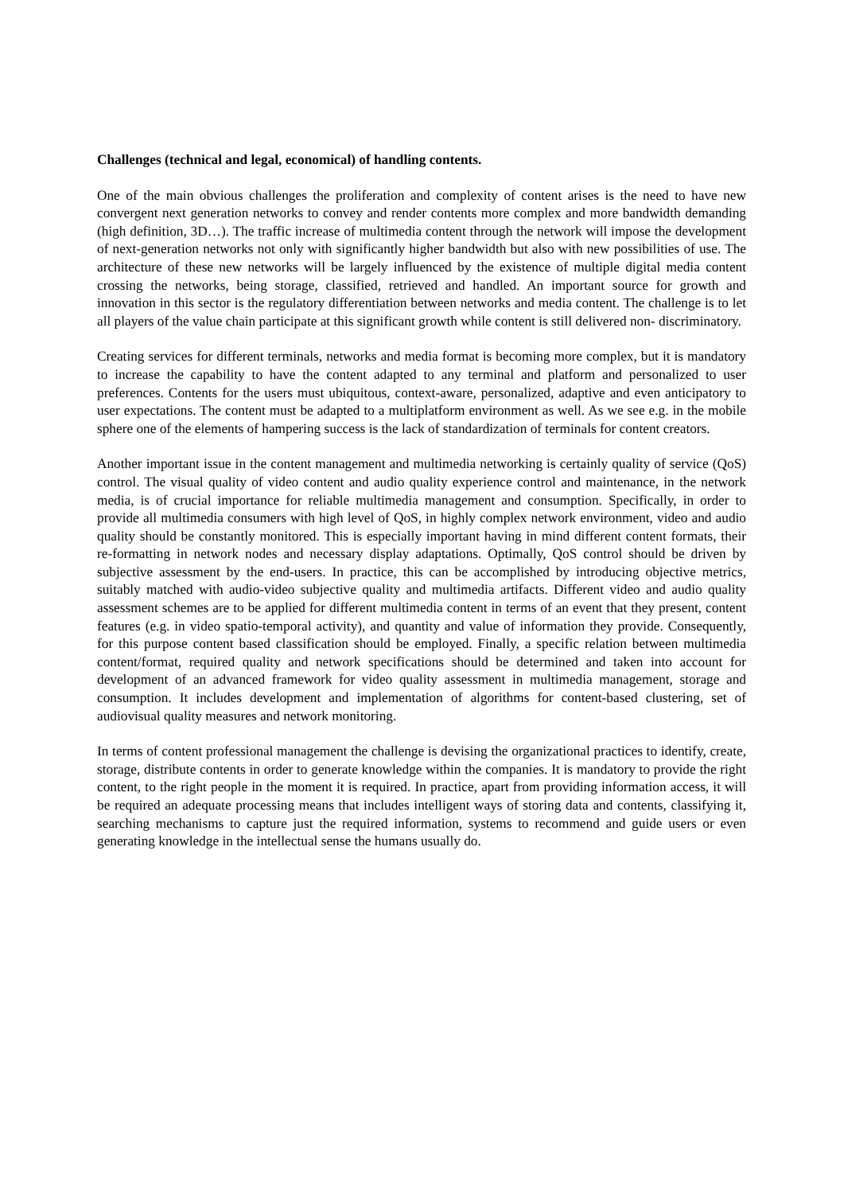Challenges (technical and legal, economical) of handling contents.
One of the main obvious challenges the proliferation and complexity of content arises is the need to have new convergent next generation networks to convey and render contents more complex and more bandwidth demanding (high definition, 3D…). The traffic increase of multimedia content through the network will impose the development of next-generation networks not only with significantly higher bandwidth but also with new possibilities of use. The architecture of these new networks will be largely influenced by the existence of multiple digital media content crossing the networks, being storage, classified, retrieved and handled. An important source for growth and innovation in this sector is the regulatory differentiation between networks and media content. The challenge is to let all players of the value chain participate at this significant growth while content is still delivered non- discriminatory.
Creating services for different terminals, networks and media format is becoming more complex, but it is mandatory to increase the capability to have the content adapted to any terminal and platform and personalized to user preferences. Contents for the users must ubiquitous, context-aware, personalized, adaptive and even anticipatory to user expectations. The content must be adapted to a multiplatform environment as well. As we see e.g. in the mobile sphere one of the elements of hampering success is the lack of standardization of terminals for content creators.
Another important issue in the content management and multimedia networking is certainly quality of service (QoS) control. The visual quality of video content and audio quality experience control and maintenance, in the network media, is of crucial importance for reliable multimedia management and consumption. Specifically, in order to provide all multimedia consumers with high level of QoS, in highly complex network environment, video and audio quality should be constantly monitored. This is especially important having in mind different content formats, their re-formatting in network nodes and necessary display adaptations. Optimally, QoS control should be driven by subjective assessment by the end-users. In practice, this can be accomplished by introducing objective metrics, suitably matched with audio-video subjective quality and multimedia artifacts. Different video and audio quality assessment schemes are to be applied for different multimedia content in terms of an event that they present, content features (e.g. in video spatio-temporal activity), and quantity and value of information they provide. Consequently, for this purpose content based classification should be employed. Finally, a specific relation between multimedia content/format, required quality and network specifications should be determined and taken into account for development of an advanced framework for video quality assessment in multimedia management, storage and consumption. It includes development and implementation of algorithms for content-based clustering, set of audiovisual quality measures and network monitoring.
In terms of content professional management the challenge is devising the organizational practices to identify, create, storage, distribute contents in order to generate knowledge within the companies. It is mandatory to provide the right content, to the right people in the moment it is required. In practice, apart from providing information access, it will be required an adequate processing means that includes intelligent ways of storing data and contents, classifying it, searching mechanisms to capture just the required information, systems to recommend and guide users or even generating knowledge in the intellectual sense the humans usually do.